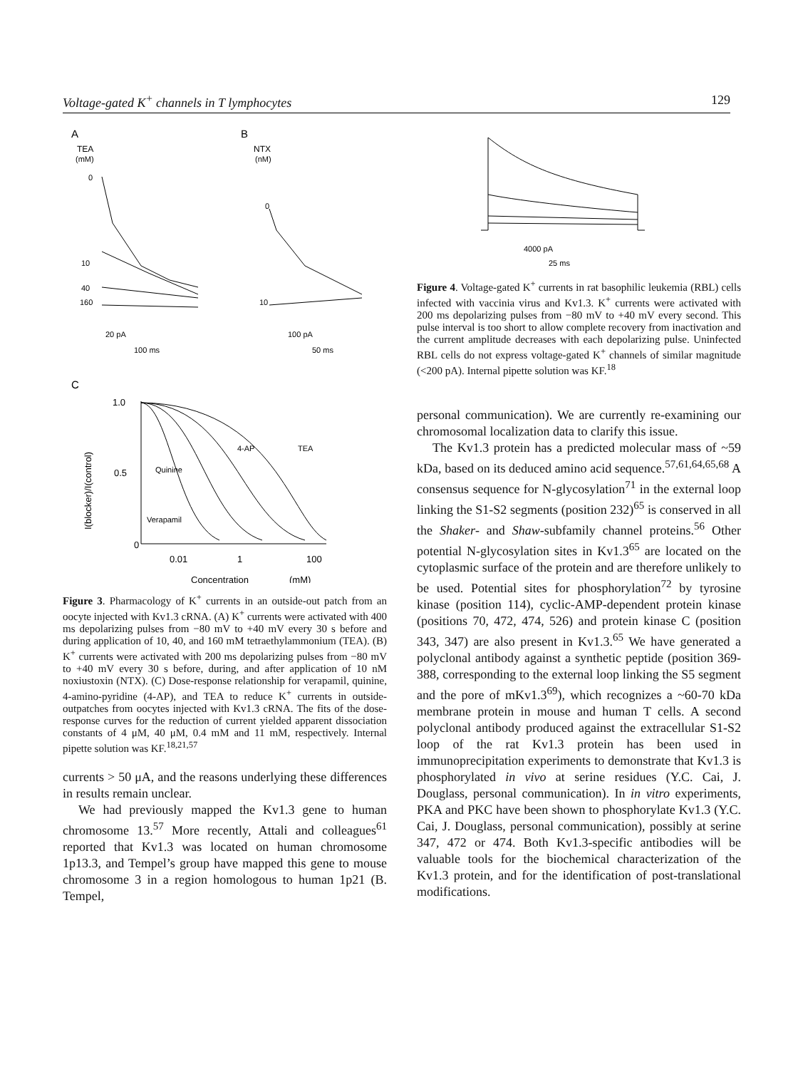Voltage-gated K<sup>+</sup> channels in T lymphocytes 129
A
B
TEA
(mM)
NTX
(nM)
0
10
40
160
0
10
20 pA
100 ms
100 pA
50 ms
C
1.0
0.5
0
I(blocker)/I(control)
Quinine
Verapamil
4-AP
TEA
0.01
1
100
Concentration
(mM)
Figure 3. Pharmacology of K<sup>+</sup> currents in an outside-out patch from an oocyte injected with Kv1.3 cRNA. (A) K<sup>+</sup> currents were activated with 400 ms depolarizing pulses from −80 mV to +40 mV every 30 s before and during application of 10, 40, and 160 mM tetraethylammonium (TEA). (B) K<sup>+</sup> currents were activated with 200 ms depolarizing pulses from −80 mV to +40 mV every 30 s before, during, and after application of 10 nM noxiustoxin (NTX). (C) Dose-response relationship for verapamil, quinine, 4-amino-pyridine (4-AP), and TEA to reduce K<sup>+</sup> currents in outside-outpatches from oocytes injected with Kv1.3 cRNA. The fits of the dose-response curves for the reduction of current yielded apparent dissociation constants of 4 μM, 40 μM, 0.4 mM and 11 mM, respectively. Internal pipette solution was KF.<sup>18,21,57</sup>
currents > 50 μA, and the reasons underlying these differences in results remain unclear.
We had previously mapped the Kv1.3 gene to human chromosome 13.<sup>57</sup> More recently, Attali and colleagues<sup>61</sup> reported that Kv1.3 was located on human chromosome 1p13.3, and Tempel’s group have mapped this gene to mouse chromosome 3 in a region homologous to human 1p21 (B. Tempel,
4000 pA
25 ms
Figure 4. Voltage-gated K<sup>+</sup> currents in rat basophilic leukemia (RBL) cells infected with vaccinia virus and Kv1.3. K<sup>+</sup> currents were activated with 200 ms depolarizing pulses from −80 mV to +40 mV every second. This pulse interval is too short to allow complete recovery from inactivation and the current amplitude decreases with each depolarizing pulse. Uninfected RBL cells do not express voltage-gated K<sup>+</sup> channels of similar magnitude (<200 pA). Internal pipette solution was KF.<sup>18</sup>
personal communication). We are currently re-examining our chromosomal localization data to clarify this issue.
The Kv1.3 protein has a predicted molecular mass of ~59 kDa, based on its deduced amino acid sequence.<sup>57,61,64,65,68</sup> A consensus sequence for N-glycosylation<sup>71</sup> in the external loop linking the S1-S2 segments (position 232)<sup>65</sup> is conserved in all the Shaker- and Shaw-subfamily channel proteins.<sup>56</sup> Other potential N-glycosylation sites in Kv1.3<sup>65</sup> are located on the cytoplasmic surface of the protein and are therefore unlikely to be used. Potential sites for phosphorylation<sup>72</sup> by tyrosine kinase (position 114), cyclic-AMP-dependent protein kinase (positions 70, 472, 474, 526) and protein kinase C (position 343, 347) are also present in Kv1.3.<sup>65</sup> We have generated a polyclonal antibody against a synthetic peptide (position 369-388, corresponding to the external loop linking the S5 segment and the pore of mKv1.3<sup>69</sup>), which recognizes a ~60-70 kDa membrane protein in mouse and human T cells. A second polyclonal antibody produced against the extracellular S1-S2 loop of the rat Kv1.3 protein has been used in immunoprecipitation experiments to demonstrate that Kv1.3 is phosphorylated in vivo at serine residues (Y.C. Cai, J. Douglass, personal communication). In in vitro experiments, PKA and PKC have been shown to phosphorylate Kv1.3 (Y.C. Cai, J. Douglass, personal communication), possibly at serine 347, 472 or 474. Both Kv1.3-specific antibodies will be valuable tools for the biochemical characterization of the Kv1.3 protein, and for the identification of post-translational modifications.